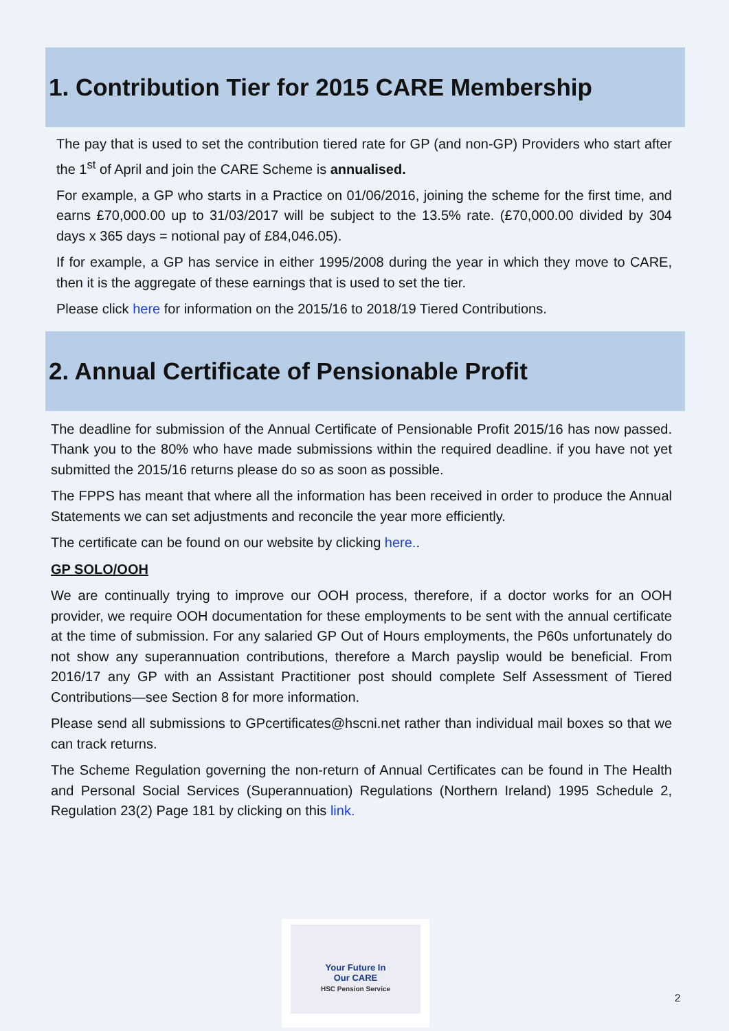1. Contribution Tier for 2015 CARE Membership
The pay that is used to set the contribution tiered rate for GP (and non-GP) Providers who start after the 1<sup>st</sup> of April and join the CARE Scheme is annualised.
For example, a GP who starts in a Practice on 01/06/2016, joining the scheme for the first time, and earns £70,000.00 up to 31/03/2017 will be subject to the 13.5% rate. (£70,000.00 divided by 304 days x 365 days = notional pay of £84,046.05).
If for example, a GP has service in either 1995/2008 during the year in which they move to CARE, then it is the aggregate of these earnings that is used to set the tier.
Please click here for information on the 2015/16 to 2018/19 Tiered Contributions.
2. Annual Certificate of Pensionable Profit
The deadline for submission of the Annual Certificate of Pensionable Profit 2015/16 has now passed. Thank you to the 80% who have made submissions within the required deadline. if you have not yet submitted the 2015/16 returns please do so as soon as possible.
The FPPS has meant that where all the information has been received in order to produce the Annual Statements we can set adjustments and reconcile the year more efficiently.
The certificate can be found on our website by clicking here..
GP SOLO/OOH
We are continually trying to improve our OOH process, therefore, if a doctor works for an OOH provider, we require OOH documentation for these employments to be sent with the annual certificate at the time of submission. For any salaried GP Out of Hours employments, the P60s unfortunately do not show any superannuation contributions, therefore a March payslip would be beneficial. From 2016/17 any GP with an Assistant Practitioner post should complete Self Assessment of Tiered Contributions—see Section 8 for more information.
Please send all submissions to GPcertificates@hscni.net rather than individual mail boxes so that we can track returns.
The Scheme Regulation governing the non-return of Annual Certificates can be found in The Health and Personal Social Services (Superannuation) Regulations (Northern Ireland) 1995 Schedule 2, Regulation 23(2) Page 181 by clicking on this link.
Your Future In
Our CARE
HSC Pension Service
2